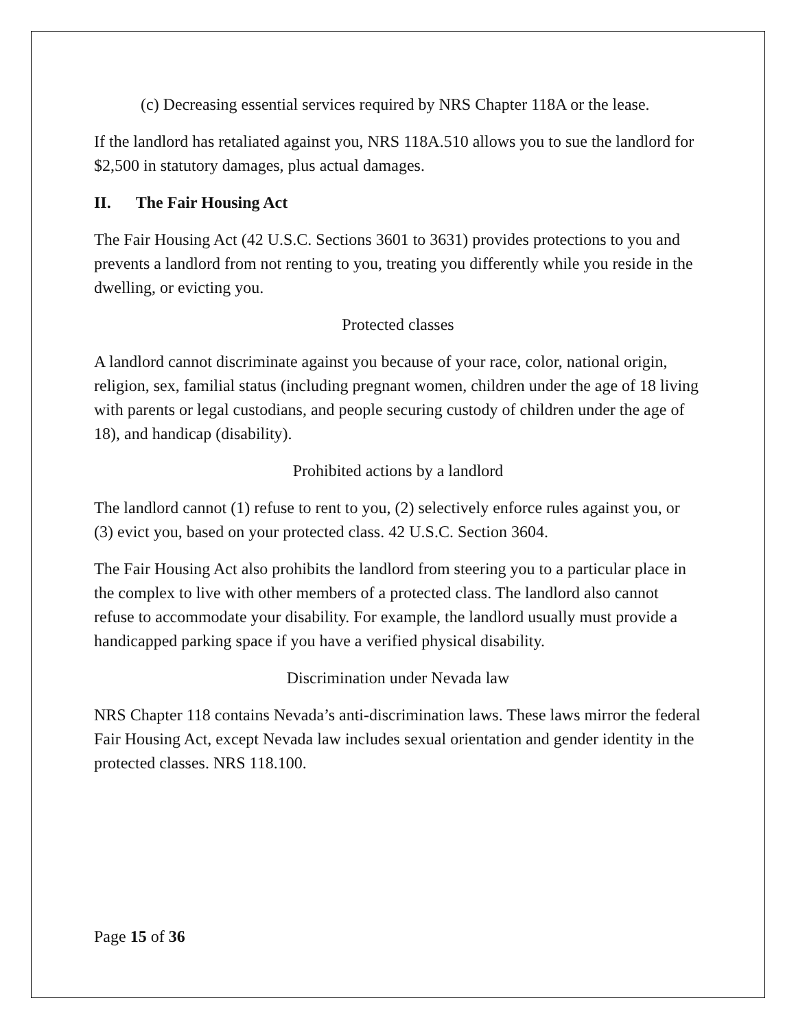(c) Decreasing essential services required by NRS Chapter 118A or the lease.
If the landlord has retaliated against you, NRS 118A.510 allows you to sue the landlord for $2,500 in statutory damages, plus actual damages.
II. The Fair Housing Act
The Fair Housing Act (42 U.S.C. Sections 3601 to 3631) provides protections to you and prevents a landlord from not renting to you, treating you differently while you reside in the dwelling, or evicting you.
Protected classes
A landlord cannot discriminate against you because of your race, color, national origin, religion, sex, familial status (including pregnant women, children under the age of 18 living with parents or legal custodians, and people securing custody of children under the age of 18), and handicap (disability).
Prohibited actions by a landlord
The landlord cannot (1) refuse to rent to you, (2) selectively enforce rules against you, or (3) evict you, based on your protected class. 42 U.S.C. Section 3604.
The Fair Housing Act also prohibits the landlord from steering you to a particular place in the complex to live with other members of a protected class. The landlord also cannot refuse to accommodate your disability. For example, the landlord usually must provide a handicapped parking space if you have a verified physical disability.
Discrimination under Nevada law
NRS Chapter 118 contains Nevada’s anti-discrimination laws. These laws mirror the federal Fair Housing Act, except Nevada law includes sexual orientation and gender identity in the protected classes. NRS 118.100.
Page 15 of 36